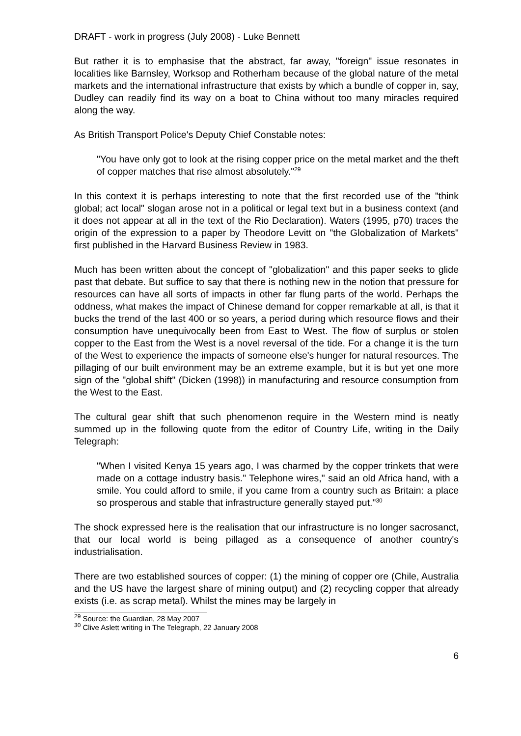DRAFT - work in progress (July 2008) - Luke Bennett
But rather it is to emphasise that the abstract, far away, "foreign" issue resonates in localities like Barnsley, Worksop and Rotherham because of the global nature of the metal markets and the international infrastructure that exists by which a bundle of copper in, say, Dudley can readily find its way on a boat to China without too many miracles required along the way.
As British Transport Police's Deputy Chief Constable notes:
"You have only got to look at the rising copper price on the metal market and the theft of copper matches that rise almost absolutely."<sup>29</sup>
In this context it is perhaps interesting to note that the first recorded use of the "think global; act local" slogan arose not in a political or legal text but in a business context (and it does not appear at all in the text of the Rio Declaration). Waters (1995, p70) traces the origin of the expression to a paper by Theodore Levitt on "the Globalization of Markets" first published in the Harvard Business Review in 1983.
Much has been written about the concept of "globalization" and this paper seeks to glide past that debate. But suffice to say that there is nothing new in the notion that pressure for resources can have all sorts of impacts in other far flung parts of the world. Perhaps the oddness, what makes the impact of Chinese demand for copper remarkable at all, is that it bucks the trend of the last 400 or so years, a period during which resource flows and their consumption have unequivocally been from East to West. The flow of surplus or stolen copper to the East from the West is a novel reversal of the tide. For a change it is the turn of the West to experience the impacts of someone else's hunger for natural resources. The pillaging of our built environment may be an extreme example, but it is but yet one more sign of the "global shift" (Dicken (1998)) in manufacturing and resource consumption from the West to the East.
The cultural gear shift that such phenomenon require in the Western mind is neatly summed up in the following quote from the editor of Country Life, writing in the Daily Telegraph:
"When I visited Kenya 15 years ago, I was charmed by the copper trinkets that were made on a cottage industry basis." Telephone wires," said an old Africa hand, with a smile. You could afford to smile, if you came from a country such as Britain: a place so prosperous and stable that infrastructure generally stayed put."<sup>30</sup>
The shock expressed here is the realisation that our infrastructure is no longer sacrosanct, that our local world is being pillaged as a consequence of another country's industrialisation.
There are two established sources of copper: (1) the mining of copper ore (Chile, Australia and the US have the largest share of mining output) and (2) recycling copper that already exists (i.e. as scrap metal). Whilst the mines may be largely in
<sup>29</sup> Source: the Guardian, 28 May 2007
<sup>30</sup> Clive Aslett writing in The Telegraph, 22 January 2008
6